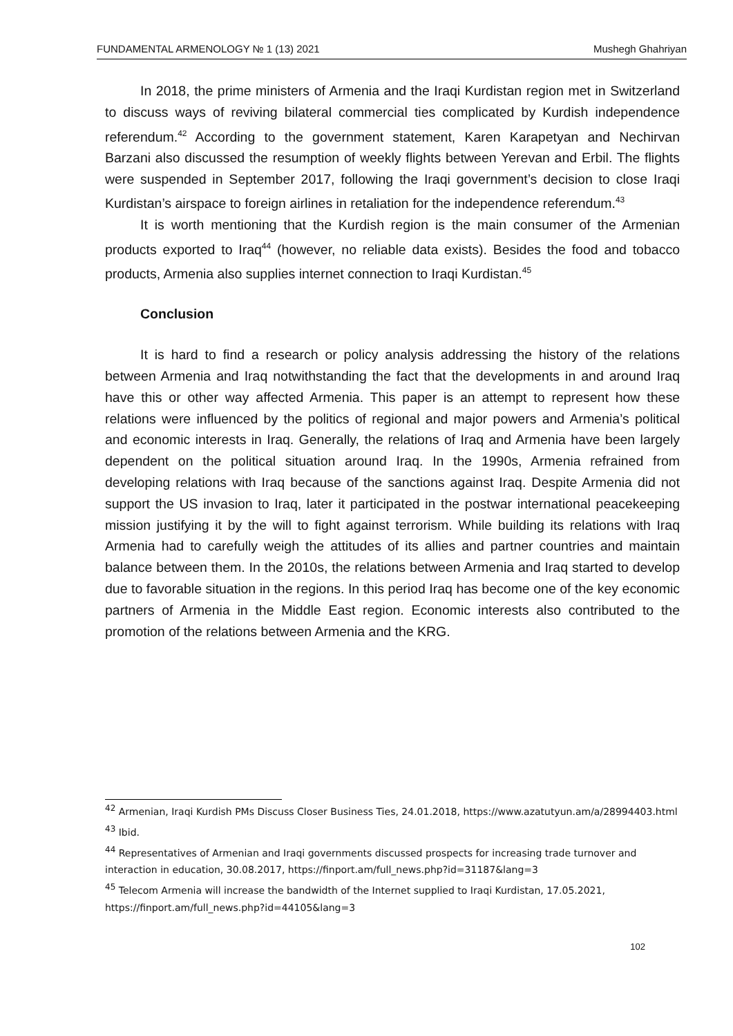FUNDAMENTAL ARMENOLOGY № 1 (13) 2021 Mushegh Ghahriyan
In 2018, the prime ministers of Armenia and the Iraqi Kurdistan region met in Switzerland to discuss ways of reviving bilateral commercial ties complicated by Kurdish independence referendum.<sup>42</sup> According to the government statement, Karen Karapetyan and Nechirvan Barzani also discussed the resumption of weekly flights between Yerevan and Erbil. The flights were suspended in September 2017, following the Iraqi government’s decision to close Iraqi Kurdistan’s airspace to foreign airlines in retaliation for the independence referendum.<sup>43</sup>
It is worth mentioning that the Kurdish region is the main consumer of the Armenian products exported to Iraq<sup>44</sup> (however, no reliable data exists). Besides the food and tobacco products, Armenia also supplies internet connection to Iraqi Kurdistan.<sup>45</sup>
Conclusion
It is hard to find a research or policy analysis addressing the history of the relations between Armenia and Iraq notwithstanding the fact that the developments in and around Iraq have this or other way affected Armenia. This paper is an attempt to represent how these relations were influenced by the politics of regional and major powers and Armenia’s political and economic interests in Iraq. Generally, the relations of Iraq and Armenia have been largely dependent on the political situation around Iraq. In the 1990s, Armenia refrained from developing relations with Iraq because of the sanctions against Iraq. Despite Armenia did not support the US invasion to Iraq, later it participated in the postwar international peacekeeping mission justifying it by the will to fight against terrorism. While building its relations with Iraq Armenia had to carefully weigh the attitudes of its allies and partner countries and maintain balance between them. In the 2010s, the relations between Armenia and Iraq started to develop due to favorable situation in the regions. In this period Iraq has become one of the key economic partners of Armenia in the Middle East region. Economic interests also contributed to the promotion of the relations between Armenia and the KRG.
<sup>42</sup> Armenian, Iraqi Kurdish PMs Discuss Closer Business Ties, 24.01.2018, https://www.azatutyun.am/a/28994403.html
<sup>43</sup> Ibid.
<sup>44</sup> Representatives of Armenian and Iraqi governments discussed prospects for increasing trade turnover and interaction in education, 30.08.2017, https://finport.am/full_news.php?id=31187&lang=3
<sup>45</sup> Telecom Armenia will increase the bandwidth of the Internet supplied to Iraqi Kurdistan, 17.05.2021, https://finport.am/full_news.php?id=44105&lang=3
102